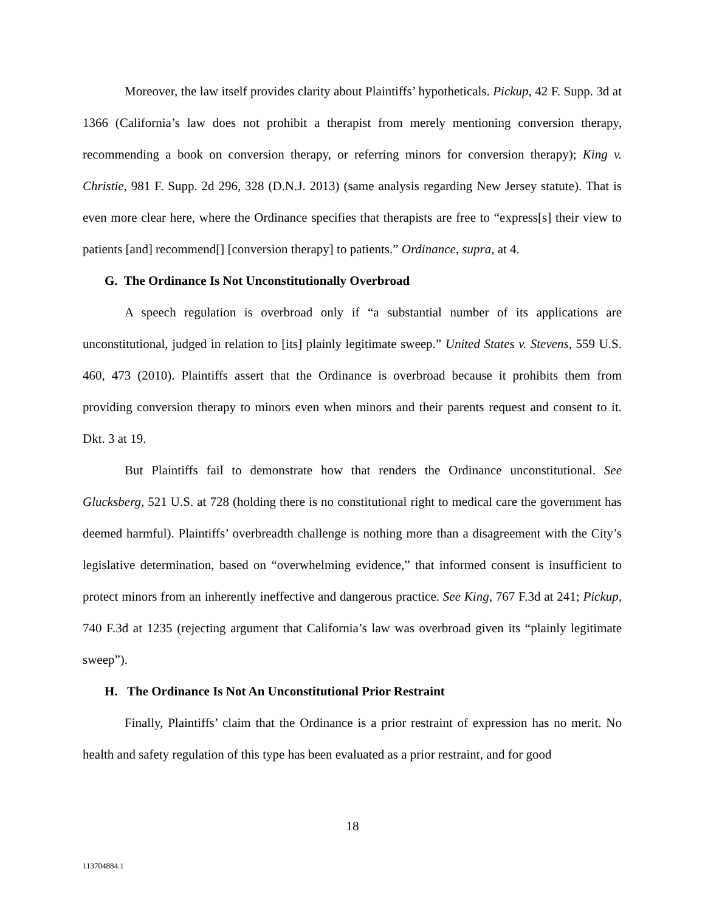Moreover, the law itself provides clarity about Plaintiffs’ hypotheticals. Pickup, 42 F. Supp. 3d at 1366 (California’s law does not prohibit a therapist from merely mentioning conversion therapy, recommending a book on conversion therapy, or referring minors for conversion therapy); King v. Christie, 981 F. Supp. 2d 296, 328 (D.N.J. 2013) (same analysis regarding New Jersey statute). That is even more clear here, where the Ordinance specifies that therapists are free to “express[s] their view to patients [and] recommend[] [conversion therapy] to patients.” Ordinance, supra, at 4.
G. The Ordinance Is Not Unconstitutionally Overbroad
A speech regulation is overbroad only if “a substantial number of its applications are unconstitutional, judged in relation to [its] plainly legitimate sweep.” United States v. Stevens, 559 U.S. 460, 473 (2010). Plaintiffs assert that the Ordinance is overbroad because it prohibits them from providing conversion therapy to minors even when minors and their parents request and consent to it. Dkt. 3 at 19.
But Plaintiffs fail to demonstrate how that renders the Ordinance unconstitutional. See Glucksberg, 521 U.S. at 728 (holding there is no constitutional right to medical care the government has deemed harmful). Plaintiffs’ overbreadth challenge is nothing more than a disagreement with the City’s legislative determination, based on “overwhelming evidence,” that informed consent is insufficient to protect minors from an inherently ineffective and dangerous practice. See King, 767 F.3d at 241; Pickup, 740 F.3d at 1235 (rejecting argument that California’s law was overbroad given its “plainly legitimate sweep”).
H. The Ordinance Is Not An Unconstitutional Prior Restraint
Finally, Plaintiffs’ claim that the Ordinance is a prior restraint of expression has no merit. No health and safety regulation of this type has been evaluated as a prior restraint, and for good
18
113704884.1